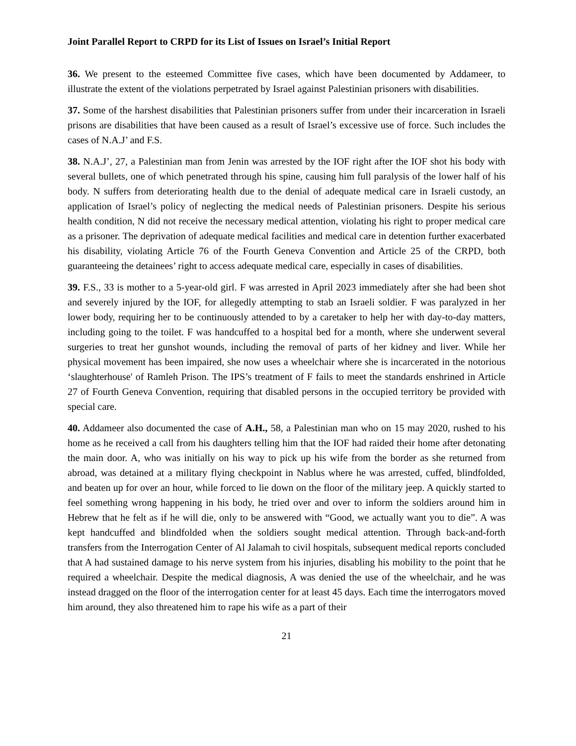Joint Parallel Report to CRPD for its List of Issues on Israel’s Initial Report
36. We present to the esteemed Committee five cases, which have been documented by Addameer, to illustrate the extent of the violations perpetrated by Israel against Palestinian prisoners with disabilities.
37. Some of the harshest disabilities that Palestinian prisoners suffer from under their incarceration in Israeli prisons are disabilities that have been caused as a result of Israel’s excessive use of force. Such includes the cases of N.A.J’ and F.S.
38. N.A.J’, 27, a Palestinian man from Jenin was arrested by the IOF right after the IOF shot his body with several bullets, one of which penetrated through his spine, causing him full paralysis of the lower half of his body. N suffers from deteriorating health due to the denial of adequate medical care in Israeli custody, an application of Israel’s policy of neglecting the medical needs of Palestinian prisoners. Despite his serious health condition, N did not receive the necessary medical attention, violating his right to proper medical care as a prisoner. The deprivation of adequate medical facilities and medical care in detention further exacerbated his disability, violating Article 76 of the Fourth Geneva Convention and Article 25 of the CRPD, both guaranteeing the detainees’ right to access adequate medical care, especially in cases of disabilities.
39. F.S., 33 is mother to a 5-year-old girl. F was arrested in April 2023 immediately after she had been shot and severely injured by the IOF, for allegedly attempting to stab an Israeli soldier. F was paralyzed in her lower body, requiring her to be continuously attended to by a caretaker to help her with day-to-day matters, including going to the toilet. F was handcuffed to a hospital bed for a month, where she underwent several surgeries to treat her gunshot wounds, including the removal of parts of her kidney and liver. While her physical movement has been impaired, she now uses a wheelchair where she is incarcerated in the notorious ‘slaughterhouse' of Ramleh Prison. The IPS’s treatment of F fails to meet the standards enshrined in Article 27 of Fourth Geneva Convention, requiring that disabled persons in the occupied territory be provided with special care.
40. Addameer also documented the case of A.H., 58, a Palestinian man who on 15 may 2020, rushed to his home as he received a call from his daughters telling him that the IOF had raided their home after detonating the main door. A, who was initially on his way to pick up his wife from the border as she returned from abroad, was detained at a military flying checkpoint in Nablus where he was arrested, cuffed, blindfolded, and beaten up for over an hour, while forced to lie down on the floor of the military jeep. A quickly started to feel something wrong happening in his body, he tried over and over to inform the soldiers around him in Hebrew that he felt as if he will die, only to be answered with “Good, we actually want you to die”. A was kept handcuffed and blindfolded when the soldiers sought medical attention. Through back-and-forth transfers from the Interrogation Center of Al Jalamah to civil hospitals, subsequent medical reports concluded that A had sustained damage to his nerve system from his injuries, disabling his mobility to the point that he required a wheelchair. Despite the medical diagnosis, A was denied the use of the wheelchair, and he was instead dragged on the floor of the interrogation center for at least 45 days. Each time the interrogators moved him around, they also threatened him to rape his wife as a part of their
21